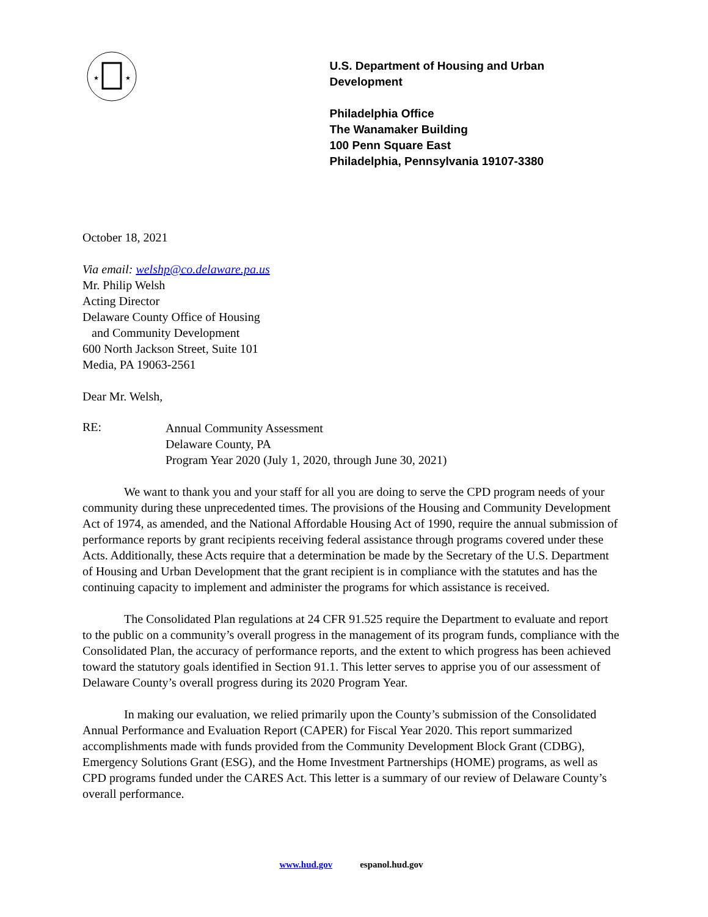★
★
U.S. Department of Housing and Urban Development
Philadelphia Office
The Wanamaker Building
100 Penn Square East
Philadelphia, Pennsylvania 19107-3380
October 18, 2021
Via email: welshp@co.delaware.pa.us
Mr. Philip Welsh
Acting Director
Delaware County Office of Housing
and Community Development
600 North Jackson Street, Suite 101
Media, PA 19063-2561
Dear Mr. Welsh,
RE:
Annual Community Assessment
Delaware County, PA
Program Year 2020 (July 1, 2020, through June 30, 2021)
We want to thank you and your staff for all you are doing to serve the CPD program needs of your community during these unprecedented times. The provisions of the Housing and Community Development Act of 1974, as amended, and the National Affordable Housing Act of 1990, require the annual submission of performance reports by grant recipients receiving federal assistance through programs covered under these Acts. Additionally, these Acts require that a determination be made by the Secretary of the U.S. Department of Housing and Urban Development that the grant recipient is in compliance with the statutes and has the continuing capacity to implement and administer the programs for which assistance is received.
The Consolidated Plan regulations at 24 CFR 91.525 require the Department to evaluate and report to the public on a community’s overall progress in the management of its program funds, compliance with the Consolidated Plan, the accuracy of performance reports, and the extent to which progress has been achieved toward the statutory goals identified in Section 91.1. This letter serves to apprise you of our assessment of Delaware County’s overall progress during its 2020 Program Year.
In making our evaluation, we relied primarily upon the County’s submission of the Consolidated Annual Performance and Evaluation Report (CAPER) for Fiscal Year 2020. This report summarized accomplishments made with funds provided from the Community Development Block Grant (CDBG), Emergency Solutions Grant (ESG), and the Home Investment Partnerships (HOME) programs, as well as CPD programs funded under the CARES Act. This letter is a summary of our review of Delaware County’s overall performance.
www.hud.gov espanol.hud.gov